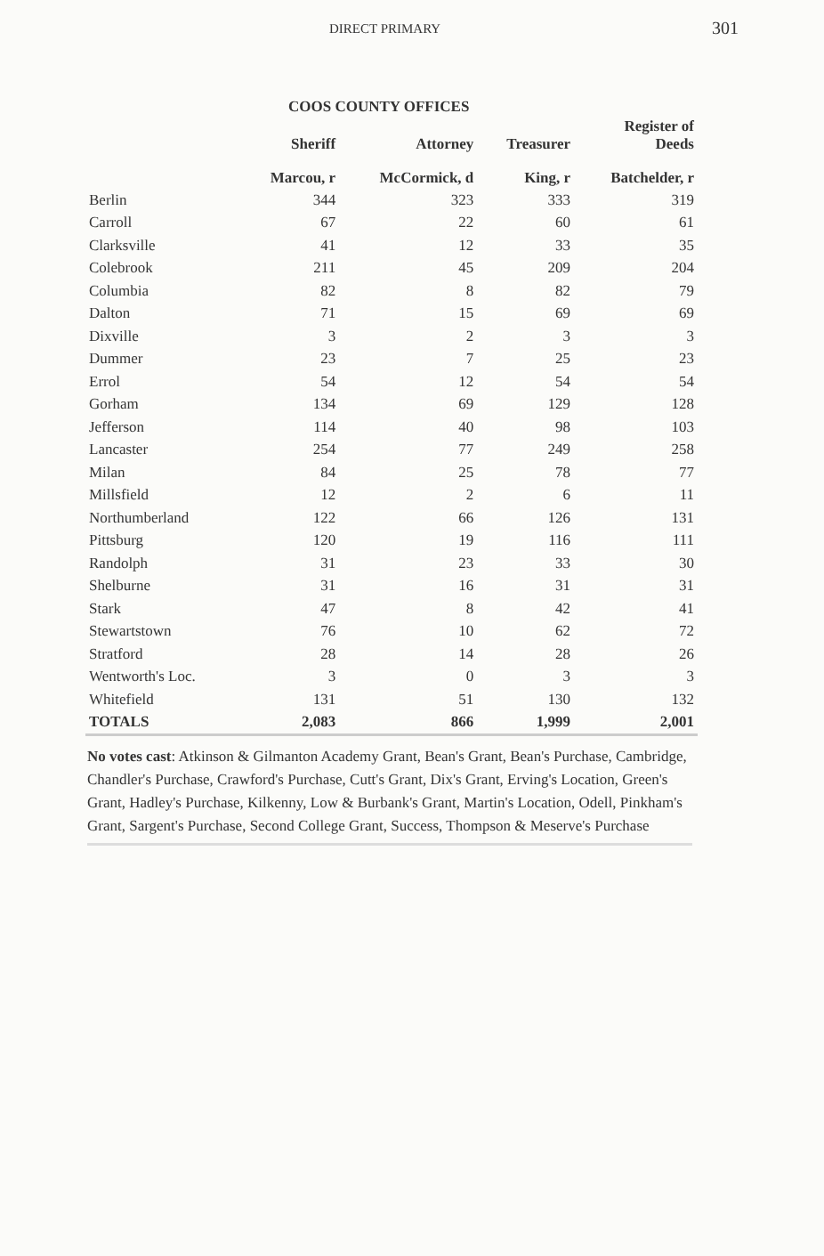DIRECT PRIMARY 301
COOS COUNTY OFFICES
| | Sheriff | Attorney | Treasurer | Register of Deeds |
| --- | --- | --- | --- | --- |
| | Marcou, r | McCormick, d | King, r | Batchelder, r |
| Berlin | 344 | 323 | 333 | 319 |
| Carroll | 67 | 22 | 60 | 61 |
| Clarksville | 41 | 12 | 33 | 35 |
| Colebrook | 211 | 45 | 209 | 204 |
| Columbia | 82 | 8 | 82 | 79 |
| Dalton | 71 | 15 | 69 | 69 |
| Dixville | 3 | 2 | 3 | 3 |
| Dummer | 23 | 7 | 25 | 23 |
| Errol | 54 | 12 | 54 | 54 |
| Gorham | 134 | 69 | 129 | 128 |
| Jefferson | 114 | 40 | 98 | 103 |
| Lancaster | 254 | 77 | 249 | 258 |
| Milan | 84 | 25 | 78 | 77 |
| Millsfield | 12 | 2 | 6 | 11 |
| Northumberland | 122 | 66 | 126 | 131 |
| Pittsburg | 120 | 19 | 116 | 111 |
| Randolph | 31 | 23 | 33 | 30 |
| Shelburne | 31 | 16 | 31 | 31 |
| Stark | 47 | 8 | 42 | 41 |
| Stewartstown | 76 | 10 | 62 | 72 |
| Stratford | 28 | 14 | 28 | 26 |
| Wentworth's Loc. | 3 | 0 | 3 | 3 |
| Whitefield | 131 | 51 | 130 | 132 |
| TOTALS | 2,083 | 866 | 1,999 | 2,001 |
No votes cast: Atkinson & Gilmanton Academy Grant, Bean's Grant, Bean's Purchase, Cambridge, Chandler's Purchase, Crawford's Purchase, Cutt's Grant, Dix's Grant, Erving's Location, Green's Grant, Hadley's Purchase, Kilkenny, Low & Burbank's Grant, Martin's Location, Odell, Pinkham's Grant, Sargent's Purchase, Second College Grant, Success, Thompson & Meserve's Purchase